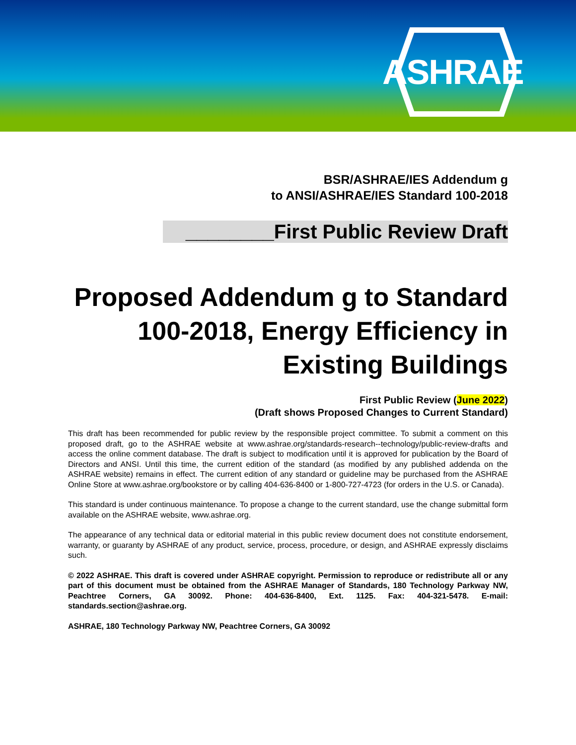ASHRAE
BSR/ASHRAE/IES Addendum g
to ANSI/ASHRAE/IES Standard 100-2018
________First Public Review Draft
Proposed Addendum g to Standard 100-2018, Energy Efficiency in Existing Buildings
First Public Review (June 2022)
(Draft shows Proposed Changes to Current Standard)
This draft has been recommended for public review by the responsible project committee. To submit a comment on this proposed draft, go to the ASHRAE website at www.ashrae.org/standards-research--technology/public-review-drafts and access the online comment database. The draft is subject to modification until it is approved for publication by the Board of Directors and ANSI. Until this time, the current edition of the standard (as modified by any published addenda on the ASHRAE website) remains in effect. The current edition of any standard or guideline may be purchased from the ASHRAE Online Store at www.ashrae.org/bookstore or by calling 404-636-8400 or 1-800-727-4723 (for orders in the U.S. or Canada).
This standard is under continuous maintenance. To propose a change to the current standard, use the change submittal form available on the ASHRAE website, www.ashrae.org.
The appearance of any technical data or editorial material in this public review document does not constitute endorsement, warranty, or guaranty by ASHRAE of any product, service, process, procedure, or design, and ASHRAE expressly disclaims such.
© 2022 ASHRAE. This draft is covered under ASHRAE copyright. Permission to reproduce or redistribute all or any part of this document must be obtained from the ASHRAE Manager of Standards, 180 Technology Parkway NW, Peachtree Corners, GA 30092. Phone: 404-636-8400, Ext. 1125. Fax: 404-321-5478. E-mail: standards.section@ashrae.org.
ASHRAE, 180 Technology Parkway NW, Peachtree Corners, GA 30092